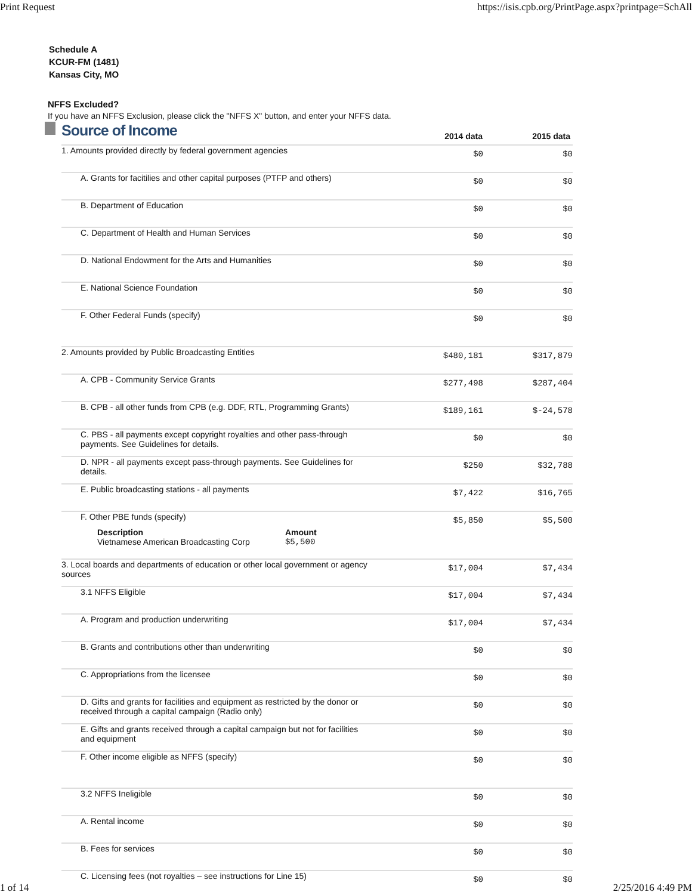Print Request https://isis.cpb.org/PrintPage.aspx?printpage=SchAll
Schedule A
KCUR-FM (1481)
Kansas City, MO
NFFS Excluded?
If you have an NFFS Exclusion, please click the "NFFS X" button, and enter your NFFS data.
| | Source of Income | 2014 data | 2015 data |
| | 1. Amounts provided directly by federal government agencies | $0 | $0 |
| | A. Grants for facitilies and other capital purposes (PTFP and others) | $0 | $0 |
| | B. Department of Education | $0 | $0 |
| | C. Department of Health and Human Services | $0 | $0 |
| | D. National Endowment for the Arts and Humanities | $0 | $0 |
| | E. National Science Foundation | $0 | $0 |
| | F. Other Federal Funds (specify) | $0 | $0 |
| | 2. Amounts provided by Public Broadcasting Entities | $480,181 | $317,879 |
| | A. CPB - Community Service Grants | $277,498 | $287,404 |
| | B. CPB - all other funds from CPB (e.g. DDF, RTL, Programming Grants) | $189,161 | $-24,578 |
| | C. PBS - all payments except copyright royalties and other pass-through payments. See Guidelines for details. | $0 | $0 |
| | D. NPR - all payments except pass-through payments. See Guidelines for details. | $250 | $32,788 |
| | E. Public broadcasting stations - all payments | $7,422 | $16,765 |
| | F. Other PBE funds (specify) / Description / Amount / / --- / --- / / Vietnamese American Broadcasting Corp / $5,500 / | $5,850 | $5,500 |
| | 3. Local boards and departments of education or other local government or agency sources | $17,004 | $7,434 |
| | 3.1 NFFS Eligible | $17,004 | $7,434 |
| | A. Program and production underwriting | $17,004 | $7,434 |
| | B. Grants and contributions other than underwriting | $0 | $0 |
| | C. Appropriations from the licensee | $0 | $0 |
| | D. Gifts and grants for facilities and equipment as restricted by the donor or received through a capital campaign (Radio only) | $0 | $0 |
| | E. Gifts and grants received through a capital campaign but not for facilities and equipment | $0 | $0 |
| | F. Other income eligible as NFFS (specify) | $0 | $0 |
| | 3.2 NFFS Ineligible | $0 | $0 |
| | A. Rental income | $0 | $0 |
| | B. Fees for services | $0 | $0 |
| | C. Licensing fees (not royalties – see instructions for Line 15) | $0 | $0 |
1 of 14 2/25/2016 4:49 PM